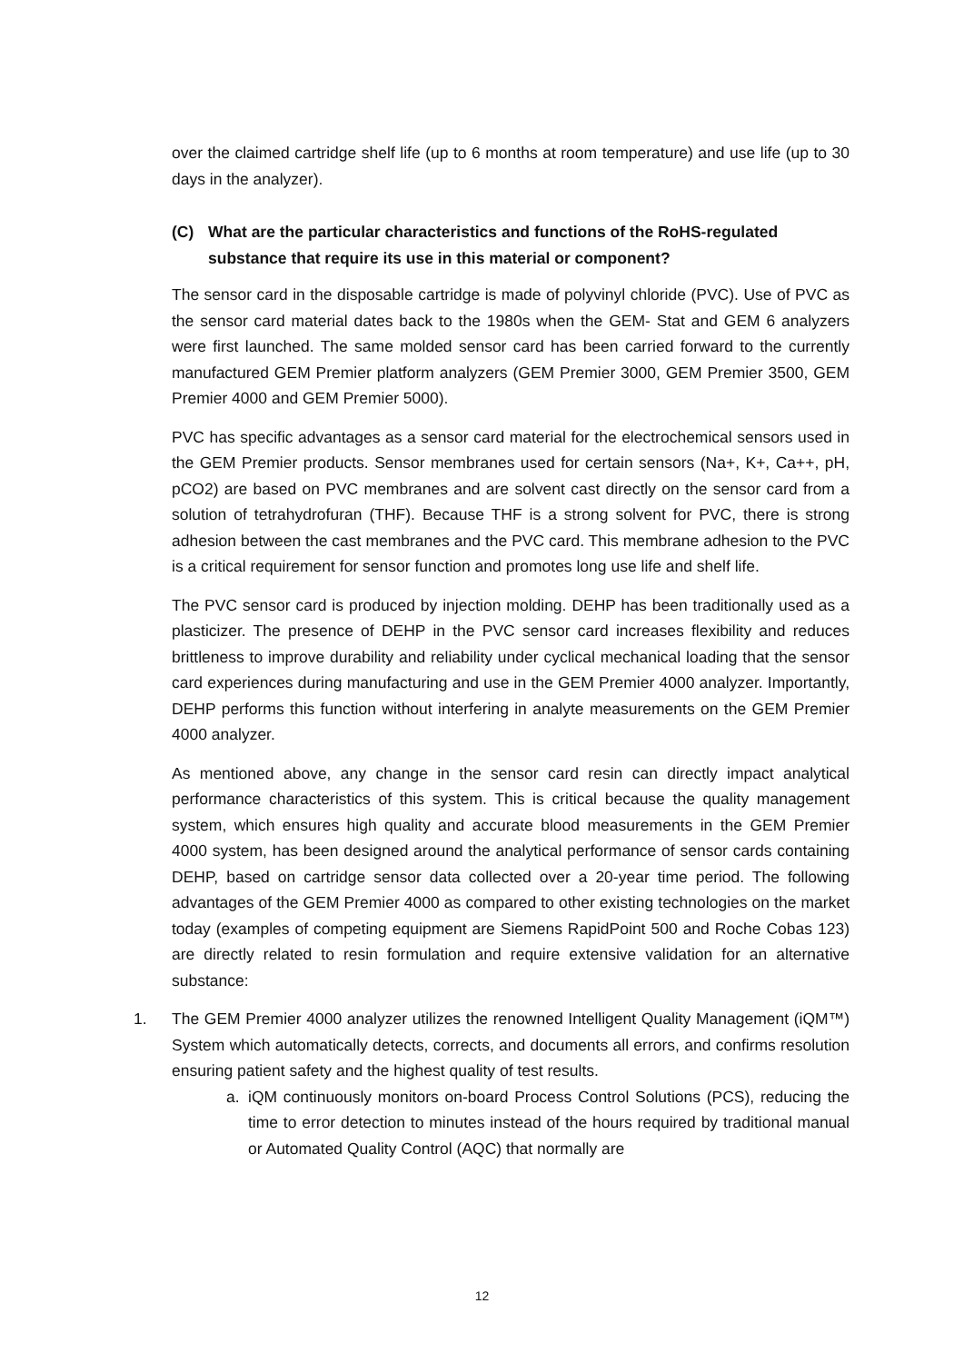over the claimed cartridge shelf life (up to 6 months at room temperature) and use life (up to 30 days in the analyzer).
(C) What are the particular characteristics and functions of the RoHS-regulated substance that require its use in this material or component?
The sensor card in the disposable cartridge is made of polyvinyl chloride (PVC). Use of PVC as the sensor card material dates back to the 1980s when the GEM- Stat and GEM 6 analyzers were first launched. The same molded sensor card has been carried forward to the currently manufactured GEM Premier platform analyzers (GEM Premier 3000, GEM Premier 3500, GEM Premier 4000 and GEM Premier 5000).
PVC has specific advantages as a sensor card material for the electrochemical sensors used in the GEM Premier products. Sensor membranes used for certain sensors (Na+, K+, Ca++, pH, pCO2) are based on PVC membranes and are solvent cast directly on the sensor card from a solution of tetrahydrofuran (THF). Because THF is a strong solvent for PVC, there is strong adhesion between the cast membranes and the PVC card. This membrane adhesion to the PVC is a critical requirement for sensor function and promotes long use life and shelf life.
The PVC sensor card is produced by injection molding. DEHP has been traditionally used as a plasticizer. The presence of DEHP in the PVC sensor card increases flexibility and reduces brittleness to improve durability and reliability under cyclical mechanical loading that the sensor card experiences during manufacturing and use in the GEM Premier 4000 analyzer. Importantly, DEHP performs this function without interfering in analyte measurements on the GEM Premier 4000 analyzer.
As mentioned above, any change in the sensor card resin can directly impact analytical performance characteristics of this system. This is critical because the quality management system, which ensures high quality and accurate blood measurements in the GEM Premier 4000 system, has been designed around the analytical performance of sensor cards containing DEHP, based on cartridge sensor data collected over a 20-year time period. The following advantages of the GEM Premier 4000 as compared to other existing technologies on the market today (examples of competing equipment are Siemens RapidPoint 500 and Roche Cobas 123) are directly related to resin formulation and require extensive validation for an alternative substance:
1. The GEM Premier 4000 analyzer utilizes the renowned Intelligent Quality Management (iQM™) System which automatically detects, corrects, and documents all errors, and confirms resolution ensuring patient safety and the highest quality of test results.
a. iQM continuously monitors on-board Process Control Solutions (PCS), reducing the time to error detection to minutes instead of the hours required by traditional manual or Automated Quality Control (AQC) that normally are
12